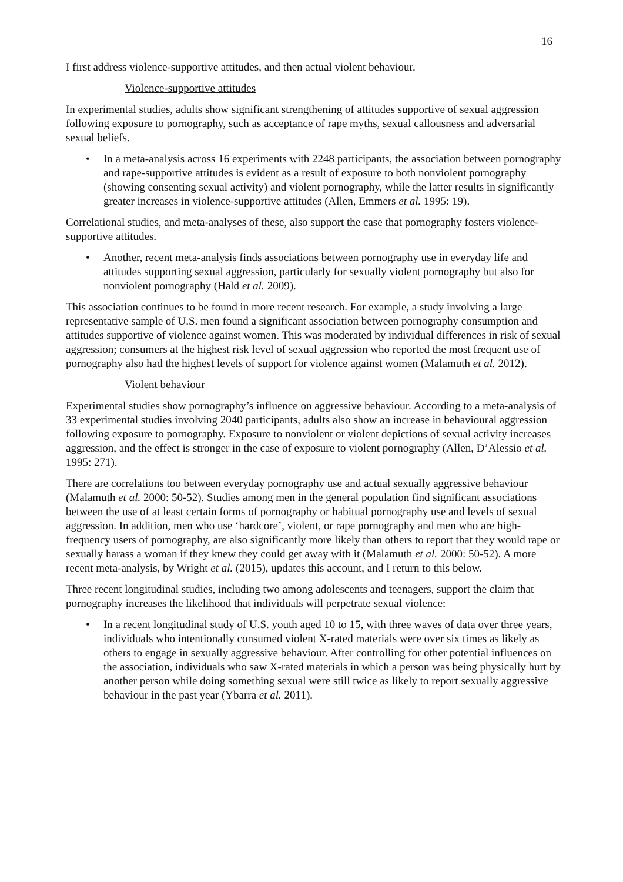16
I first address violence-supportive attitudes, and then actual violent behaviour.
Violence-supportive attitudes
In experimental studies, adults show significant strengthening of attitudes supportive of sexual aggression following exposure to pornography, such as acceptance of rape myths, sexual callousness and adversarial sexual beliefs.
• In a meta-analysis across 16 experiments with 2248 participants, the association between pornography and rape-supportive attitudes is evident as a result of exposure to both nonviolent pornography (showing consenting sexual activity) and violent pornography, while the latter results in significantly greater increases in violence-supportive attitudes (Allen, Emmers et al. 1995: 19).
Correlational studies, and meta-analyses of these, also support the case that pornography fosters violence-supportive attitudes.
• Another, recent meta-analysis finds associations between pornography use in everyday life and attitudes supporting sexual aggression, particularly for sexually violent pornography but also for nonviolent pornography (Hald et al. 2009).
This association continues to be found in more recent research. For example, a study involving a large representative sample of U.S. men found a significant association between pornography consumption and attitudes supportive of violence against women. This was moderated by individual differences in risk of sexual aggression; consumers at the highest risk level of sexual aggression who reported the most frequent use of pornography also had the highest levels of support for violence against women (Malamuth et al. 2012).
Violent behaviour
Experimental studies show pornography’s influence on aggressive behaviour. According to a meta-analysis of 33 experimental studies involving 2040 participants, adults also show an increase in behavioural aggression following exposure to pornography. Exposure to nonviolent or violent depictions of sexual activity increases aggression, and the effect is stronger in the case of exposure to violent pornography (Allen, D’Alessio et al. 1995: 271).
There are correlations too between everyday pornography use and actual sexually aggressive behaviour (Malamuth et al. 2000: 50-52). Studies among men in the general population find significant associations between the use of at least certain forms of pornography or habitual pornography use and levels of sexual aggression. In addition, men who use ‘hardcore’, violent, or rape pornography and men who are high-frequency users of pornography, are also significantly more likely than others to report that they would rape or sexually harass a woman if they knew they could get away with it (Malamuth et al. 2000: 50-52). A more recent meta-analysis, by Wright et al. (2015), updates this account, and I return to this below.
Three recent longitudinal studies, including two among adolescents and teenagers, support the claim that pornography increases the likelihood that individuals will perpetrate sexual violence:
• In a recent longitudinal study of U.S. youth aged 10 to 15, with three waves of data over three years, individuals who intentionally consumed violent X-rated materials were over six times as likely as others to engage in sexually aggressive behaviour. After controlling for other potential influences on the association, individuals who saw X-rated materials in which a person was being physically hurt by another person while doing something sexual were still twice as likely to report sexually aggressive behaviour in the past year (Ybarra et al. 2011).